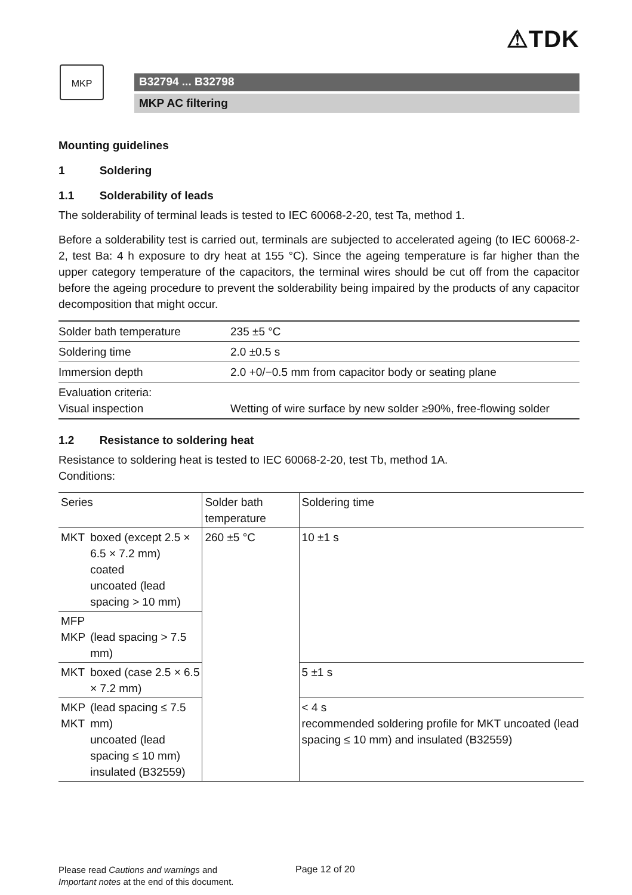⚠TDK
MKP
B32794 ... B32798
MKP AC filtering
Mounting guidelines
1 Soldering
1.1 Solderability of leads
The solderability of terminal leads is tested to IEC 60068-2-20, test Ta, method 1.
Before a solderability test is carried out, terminals are subjected to accelerated ageing (to IEC 60068-2-2, test Ba: 4 h exposure to dry heat at 155 °C). Since the ageing temperature is far higher than the upper category temperature of the capacitors, the terminal wires should be cut off from the capacitor before the ageing procedure to prevent the solderability being impaired by the products of any capacitor decomposition that might occur.
| Solder bath temperature | 235 ±5 °C |
| Soldering time | 2.0 ±0.5 s |
| Immersion depth | 2.0 +0/−0.5 mm from capacitor body or seating plane |
| Evaluation criteria: Visual inspection | Wetting of wire surface by new solder ≥90%, free-flowing solder |
1.2 Resistance to soldering heat
Resistance to soldering heat is tested to IEC 60068-2-20, test Tb, method 1A.
Conditions:
| Series | | Solder bath temperature | Soldering time |
| MKT | boxed (except 2.5 × 6.5 × 7.2 mm) coated uncoated (lead spacing > 10 mm) | 260 ±5 °C | 10 ±1 s |
| MFP MKP | (lead spacing > 7.5 mm) | | |
| MKT | boxed (case 2.5 × 6.5 × 7.2 mm) | | 5 ±1 s |
| MKP MKT | (lead spacing ≤ 7.5 mm) uncoated (lead spacing ≤ 10 mm) insulated (B32559) | | < 4 s recommended soldering profile for MKT uncoated (lead spacing ≤ 10 mm) and insulated (B32559) |
Please read Cautions and warnings and
Important notes at the end of this document.
Page 12 of 20